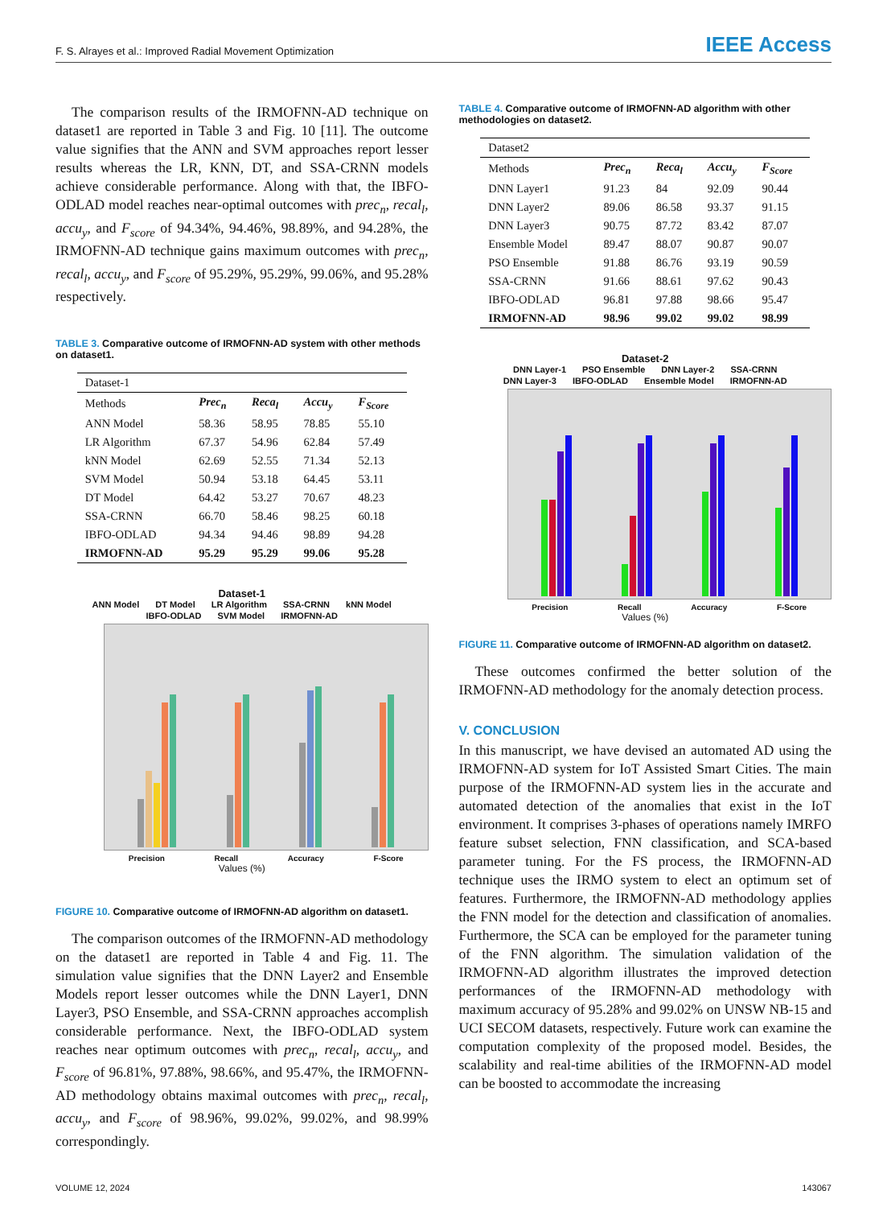F. S. Alrayes et al.: Improved Radial Movement Optimization IEEE Access
The comparison results of the IRMOFNN-AD technique on dataset1 are reported in Table 3 and Fig. 10 [11]. The outcome value signifies that the ANN and SVM approaches report lesser results whereas the LR, KNN, DT, and SSA-CRNN models achieve considerable performance. Along with that, the IBFO-ODLAD model reaches near-optimal outcomes with prec<sub>n</sub>, recal<sub>l</sub>, accu<sub>y</sub>, and F<sub>score</sub> of 94.34%, 94.46%, 98.89%, and 94.28%, the IRMOFNN-AD technique gains maximum outcomes with prec<sub>n</sub>, recal<sub>l</sub>, accu<sub>y</sub>, and F<sub>score</sub> of 95.29%, 95.29%, 99.06%, and 95.28% respectively.
TABLE 3. Comparative outcome of IRMOFNN-AD system with other methods on dataset1.
| Dataset-1 | | | | |
| Methods | Prec<sub>n</sub> | Reca<sub>l</sub> | Accu<sub>y</sub> | F<sub>Score</sub> |
| ANN Model | 58.36 | 58.95 | 78.85 | 55.10 |
| LR Algorithm | 67.37 | 54.96 | 62.84 | 57.49 |
| kNN Model | 62.69 | 52.55 | 71.34 | 52.13 |
| SVM Model | 50.94 | 53.18 | 64.45 | 53.11 |
| DT Model | 64.42 | 53.27 | 70.67 | 48.23 |
| SSA-CRNN | 66.70 | 58.46 | 98.25 | 60.18 |
| IBFO-ODLAD | 94.34 | 94.46 | 98.89 | 94.28 |
| IRMOFNN-AD | 95.29 | 95.29 | 99.06 | 95.28 |
Dataset-1
ANN Model DT Model LR Algorithm SSA-CRNN kNN Model IBFO-ODLAD SVM Model IRMOFNN-AD
Precision Recall Accuracy F-Score
Values (%)
FIGURE 10. Comparative outcome of IRMOFNN-AD algorithm on dataset1.
The comparison outcomes of the IRMOFNN-AD methodology on the dataset1 are reported in Table 4 and Fig. 11. The simulation value signifies that the DNN Layer2 and Ensemble Models report lesser outcomes while the DNN Layer1, DNN Layer3, PSO Ensemble, and SSA-CRNN approaches accomplish considerable performance. Next, the IBFO-ODLAD system reaches near optimum outcomes with prec<sub>n</sub>, recal<sub>l</sub>, accu<sub>y</sub>, and F<sub>score</sub> of 96.81%, 97.88%, 98.66%, and 95.47%, the IRMOFNN-AD methodology obtains maximal outcomes with prec<sub>n</sub>, recal<sub>l</sub>, accu<sub>y</sub>, and F<sub>score</sub> of 98.96%, 99.02%, 99.02%, and 98.99% correspondingly.
TABLE 4. Comparative outcome of IRMOFNN-AD algorithm with other methodologies on dataset2.
| Dataset2 | | | | |
| Methods | Prec<sub>n</sub> | Reca<sub>l</sub> | Accu<sub>y</sub> | F<sub>Score</sub> |
| DNN Layer1 | 91.23 | 84 | 92.09 | 90.44 |
| DNN Layer2 | 89.06 | 86.58 | 93.37 | 91.15 |
| DNN Layer3 | 90.75 | 87.72 | 83.42 | 87.07 |
| Ensemble Model | 89.47 | 88.07 | 90.87 | 90.07 |
| PSO Ensemble | 91.88 | 86.76 | 93.19 | 90.59 |
| SSA-CRNN | 91.66 | 88.61 | 97.62 | 90.43 |
| IBFO-ODLAD | 96.81 | 97.88 | 98.66 | 95.47 |
| IRMOFNN-AD | 98.96 | 99.02 | 99.02 | 98.99 |
Dataset-2
DNN Layer-1 PSO Ensemble DNN Layer-2 SSA-CRNN DNN Layer-3 IBFO-ODLAD Ensemble Model IRMOFNN-AD
Precision Recall Accuracy F-Score
Values (%)
FIGURE 11. Comparative outcome of IRMOFNN-AD algorithm on dataset2.
These outcomes confirmed the better solution of the IRMOFNN-AD methodology for the anomaly detection process.
V. CONCLUSION
In this manuscript, we have devised an automated AD using the IRMOFNN-AD system for IoT Assisted Smart Cities. The main purpose of the IRMOFNN-AD system lies in the accurate and automated detection of the anomalies that exist in the IoT environment. It comprises 3-phases of operations namely IMRFO feature subset selection, FNN classification, and SCA-based parameter tuning. For the FS process, the IRMOFNN-AD technique uses the IRMO system to elect an optimum set of features. Furthermore, the IRMOFNN-AD methodology applies the FNN model for the detection and classification of anomalies. Furthermore, the SCA can be employed for the parameter tuning of the FNN algorithm. The simulation validation of the IRMOFNN-AD algorithm illustrates the improved detection performances of the IRMOFNN-AD methodology with maximum accuracy of 95.28% and 99.02% on UNSW NB-15 and UCI SECOM datasets, respectively. Future work can examine the computation complexity of the proposed model. Besides, the scalability and real-time abilities of the IRMOFNN-AD model can be boosted to accommodate the increasing
VOLUME 12, 2024 143067